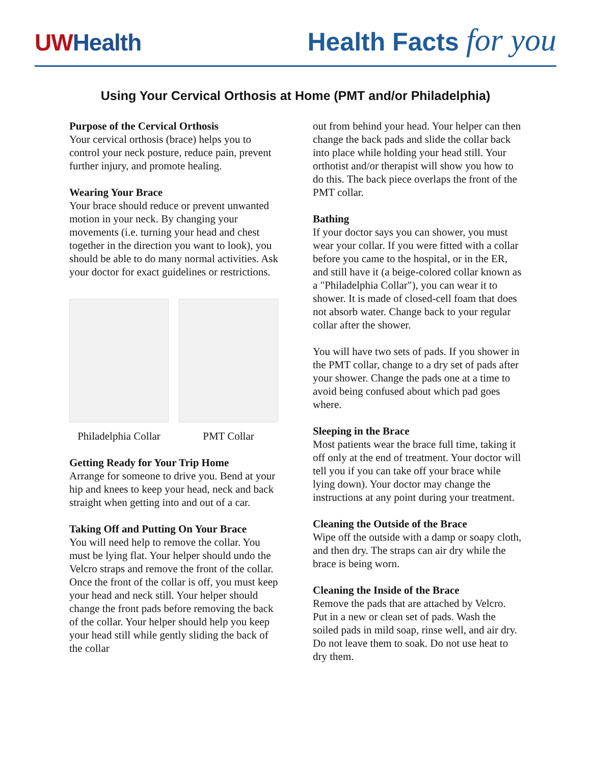UW Health
Health Facts for you
Using Your Cervical Orthosis at Home (PMT and/or Philadelphia)
Purpose of the Cervical Orthosis
Your cervical orthosis (brace) helps you to control your neck posture, reduce pain, prevent further injury, and promote healing.
Wearing Your Brace
Your brace should reduce or prevent unwanted motion in your neck. By changing your movements (i.e. turning your head and chest together in the direction you want to look), you should be able to do many normal activities. Ask your doctor for exact guidelines or restrictions.
Philadelphia Collar
PMT Collar
Getting Ready for Your Trip Home
Arrange for someone to drive you. Bend at your hip and knees to keep your head, neck and back straight when getting into and out of a car.
Taking Off and Putting On Your Brace
You will need help to remove the collar. You must be lying flat. Your helper should undo the Velcro straps and remove the front of the collar. Once the front of the collar is off, you must keep your head and neck still. Your helper should change the front pads before removing the back of the collar. Your helper should help you keep your head still while gently sliding the back of the collar
out from behind your head. Your helper can then change the back pads and slide the collar back into place while holding your head still. Your orthotist and/or therapist will show you how to do this. The back piece overlaps the front of the PMT collar.
Bathing
If your doctor says you can shower, you must wear your collar. If you were fitted with a collar before you came to the hospital, or in the ER, and still have it (a beige-colored collar known as a "Philadelphia Collar"), you can wear it to shower. It is made of closed-cell foam that does not absorb water. Change back to your regular collar after the shower.
You will have two sets of pads. If you shower in the PMT collar, change to a dry set of pads after your shower. Change the pads one at a time to avoid being confused about which pad goes where.
Sleeping in the Brace
Most patients wear the brace full time, taking it off only at the end of treatment. Your doctor will tell you if you can take off your brace while lying down). Your doctor may change the instructions at any point during your treatment.
Cleaning the Outside of the Brace
Wipe off the outside with a damp or soapy cloth, and then dry. The straps can air dry while the brace is being worn.
Cleaning the Inside of the Brace
Remove the pads that are attached by Velcro. Put in a new or clean set of pads. Wash the soiled pads in mild soap, rinse well, and air dry. Do not leave them to soak. Do not use heat to dry them.